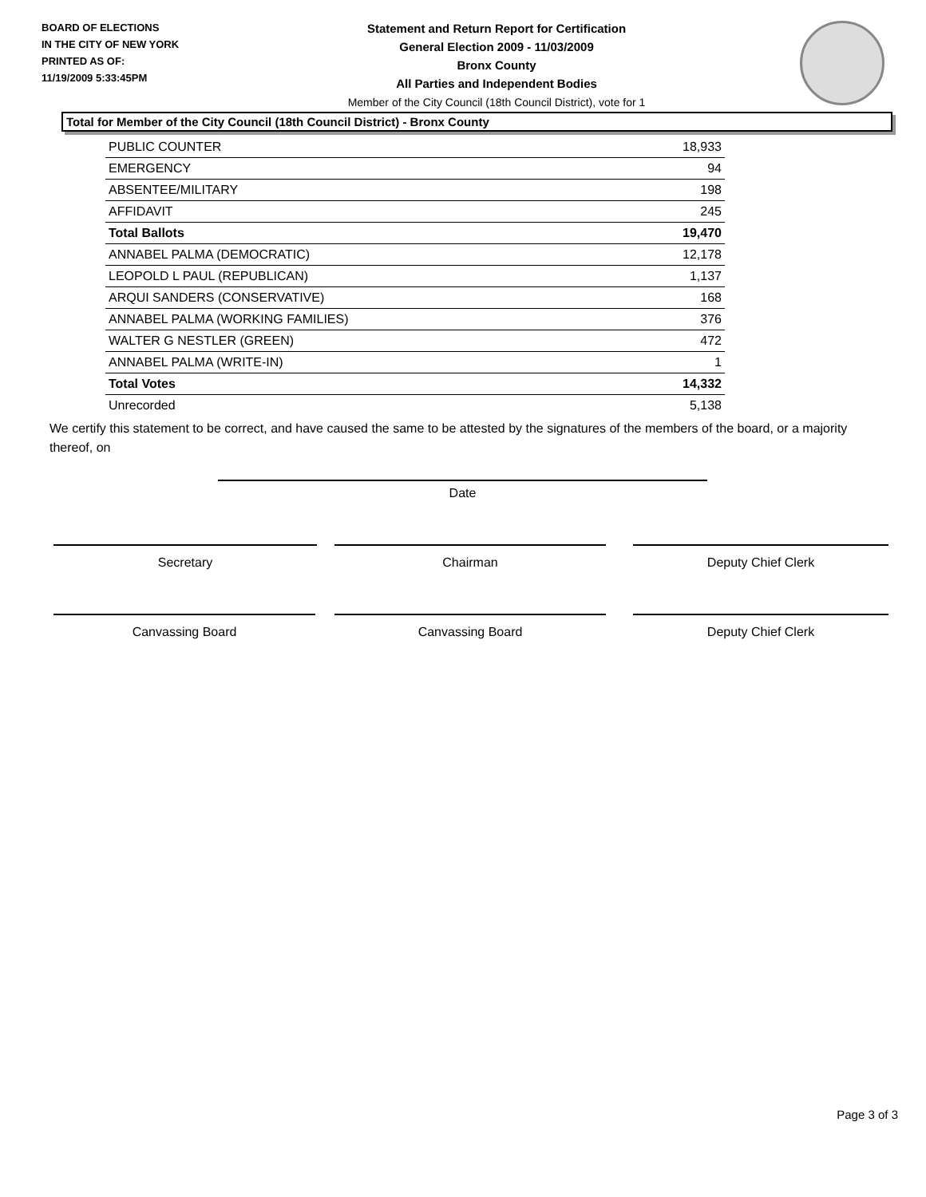BOARD OF ELECTIONS
IN THE CITY OF NEW YORK
PRINTED AS OF:
11/19/2009 5:33:45PM
Statement and Return Report for Certification
General Election 2009 - 11/03/2009
Bronx County
All Parties and Independent Bodies
Member of the City Council (18th Council District), vote for 1
Total for Member of the City Council (18th Council District) - Bronx County
| PUBLIC COUNTER | 18,933 |
| EMERGENCY | 94 |
| ABSENTEE/MILITARY | 198 |
| AFFIDAVIT | 245 |
| Total Ballots | 19,470 |
| ANNABEL PALMA (DEMOCRATIC) | 12,178 |
| LEOPOLD L PAUL (REPUBLICAN) | 1,137 |
| ARQUI SANDERS (CONSERVATIVE) | 168 |
| ANNABEL PALMA (WORKING FAMILIES) | 376 |
| WALTER G NESTLER (GREEN) | 472 |
| ANNABEL PALMA (WRITE-IN) | 1 |
| Total Votes | 14,332 |
| Unrecorded | 5,138 |
We certify this statement to be correct, and have caused the same to be attested by the signatures of the members of the board, or a majority thereof, on
Date
Secretary Chairman Deputy Chief Clerk
Canvassing Board Canvassing Board Deputy Chief Clerk
Page 3 of 3